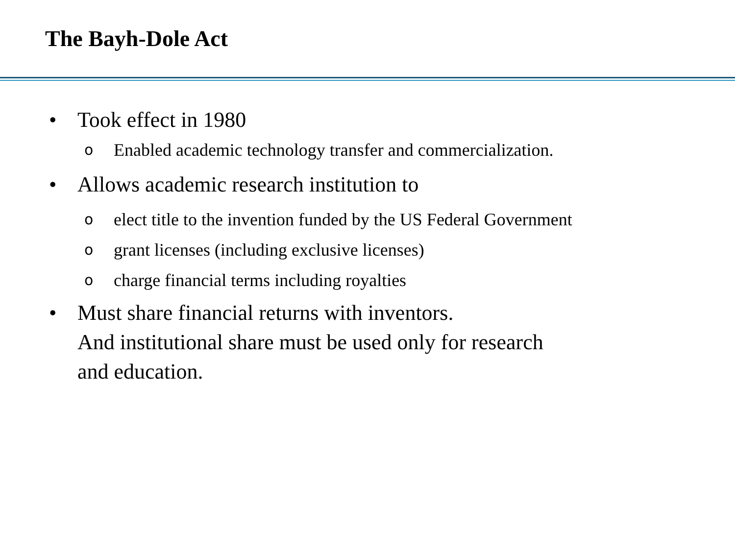The Bayh-Dole Act
• Took effect in 1980
o Enabled academic technology transfer and commercialization.
• Allows academic research institution to
oelect title to the invention funded by the US Federal Government
ogrant licenses (including exclusive licenses)
ocharge financial terms including royalties
• Must share financial returns with inventors.
And institutional share must be used only for research
and education.